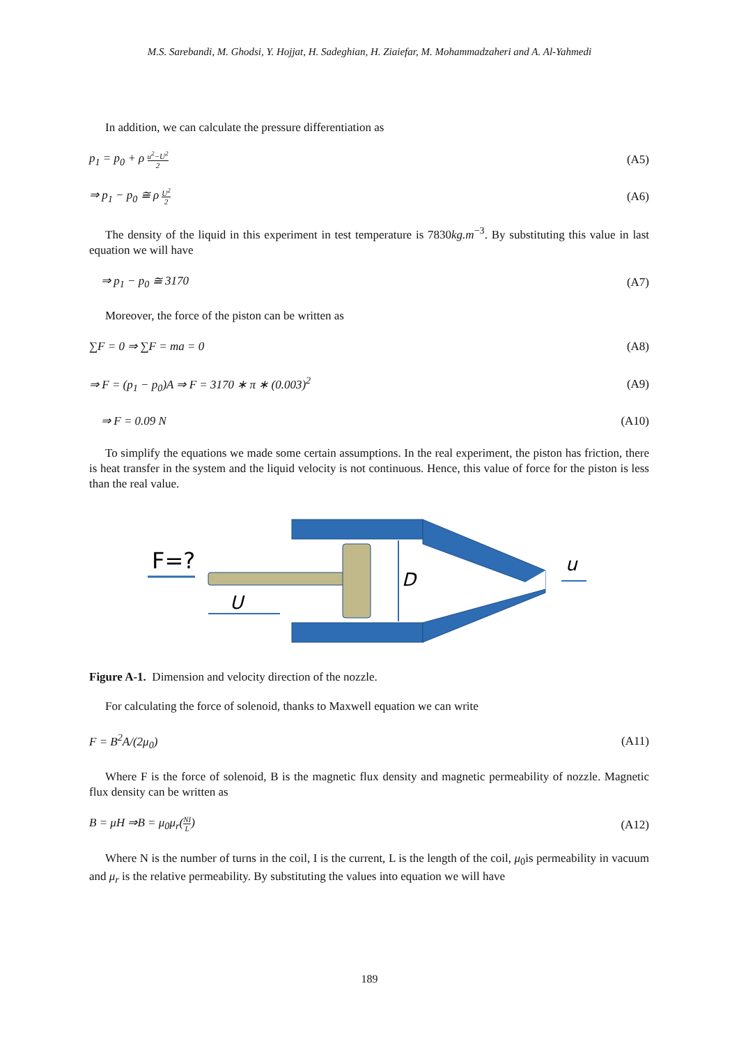M.S. Sarebandi, M. Ghodsi, Y. Hojjat, H. Sadeghian, H. Ziaiefar, M. Mohammadzaheri and A. Al-Yahmedi
In addition, we can calculate the pressure differentiation as
p<sub>1</sub> = p<sub>0</sub> + ρ u<sup>2</sup>−U<sup>2</sup> 2 (A5)
⇒ p<sub>1</sub> − p<sub>0</sub> ≅ ρ U<sup>2</sup> 2 (A6)
The density of the liquid in this experiment in test temperature is 7830kg.m<sup>−3</sup>. By substituting this value in last equation we will have
⇒ p<sub>1</sub> − p<sub>0</sub> ≅ 3170 (A7)
Moreover, the force of the piston can be written as
∑F = 0 ⇒ ∑F = ma = 0 (A8)
⇒ F = (p<sub>1</sub> − p<sub>0</sub>)A ⇒ F = 3170 ∗ π ∗ (0.003)<sup>2</sup> (A9)
⇒ F = 0.09 N (A10)
To simplify the equations we made some certain assumptions. In the real experiment, the piston has friction, there is heat transfer in the system and the liquid velocity is not continuous. Hence, this value of force for the piston is less than the real value.
F=?
U
D
u
Figure A-1. Dimension and velocity direction of the nozzle.
For calculating the force of solenoid, thanks to Maxwell equation we can write
F = B<sup>2</sup>A/(2μ<sub>0</sub>) (A11)
Where F is the force of solenoid, B is the magnetic flux density and magnetic permeability of nozzle. Magnetic flux density can be written as
B = μH ⇒B = μ<sub>0</sub>μ<sub>r</sub>(NI L) (A12)
Where N is the number of turns in the coil, I is the current, L is the length of the coil, μ<sub>0</sub>is permeability in vacuum and μ<sub>r</sub> is the relative permeability. By substituting the values into equation we will have
189